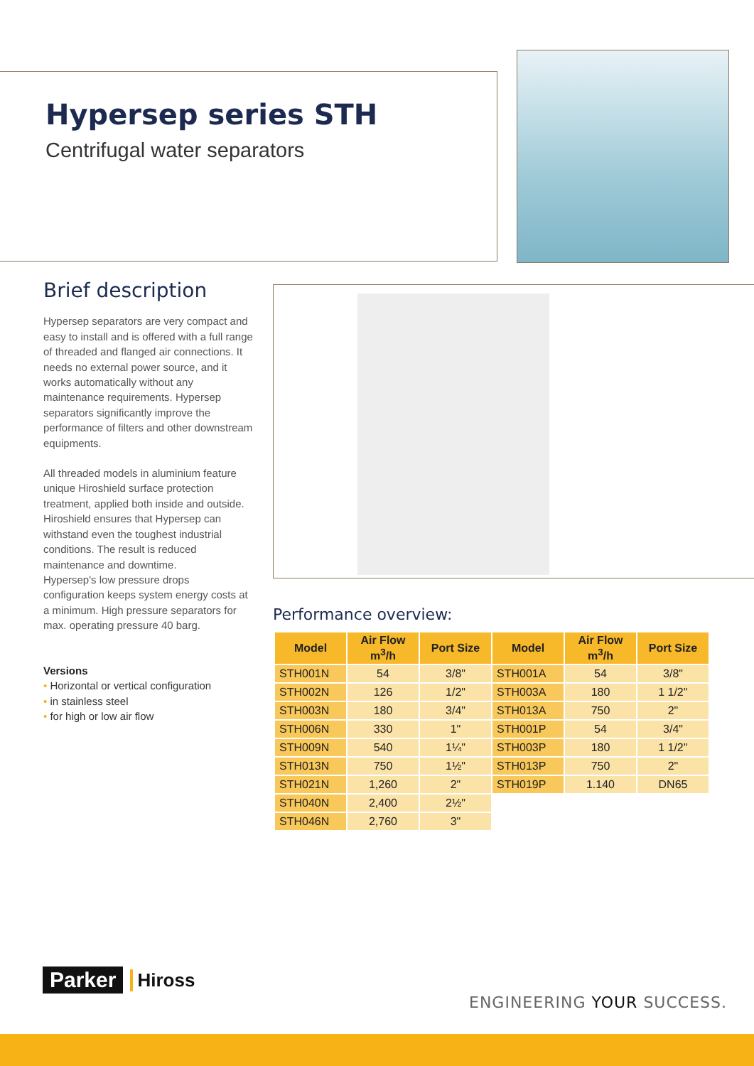Hypersep series STH
Centrifugal water separators
Brief description
Hypersep separators are very compact and easy to install and is offered with a full range of threaded and flanged air connections. It needs no external power source, and it works automatically without any maintenance requirements. Hypersep separators significantly improve the performance of filters and other downstream equipments.
All threaded models in aluminium feature unique Hiroshield surface protection treatment, applied both inside and outside. Hiroshield ensures that Hypersep can withstand even the toughest industrial conditions. The result is reduced maintenance and downtime.
Hypersep's low pressure drops configuration keeps system energy costs at a minimum. High pressure separators for max. operating pressure 40 barg.
Versions
• Horizontal or vertical configuration
• in stainless steel
• for high or low air flow
Performance overview:
| Model | Air Flow m<sup>3</sup>/h | Port Size | Model | Air Flow m<sup>3</sup>/h | Port Size |
| --- | --- | --- | --- | --- | --- |
| STH001N | 54 | 3/8" | STH001A | 54 | 3/8" |
| STH002N | 126 | 1/2" | STH003A | 180 | 1 1/2'' |
| STH003N | 180 | 3/4" | STH013A | 750 | 2" |
| STH006N | 330 | 1" | STH001P | 54 | 3/4" |
| STH009N | 540 | 1¼" | STH003P | 180 | 1 1/2'' |
| STH013N | 750 | 1½" | STH013P | 750 | 2" |
| STH021N | 1,260 | 2" | STH019P | 1.140 | DN65 |
| STH040N | 2,400 | 2½" | | | |
| STH046N | 2,760 | 3" | | | |
Parker Hiross
ENGINEERING YOUR SUCCESS.